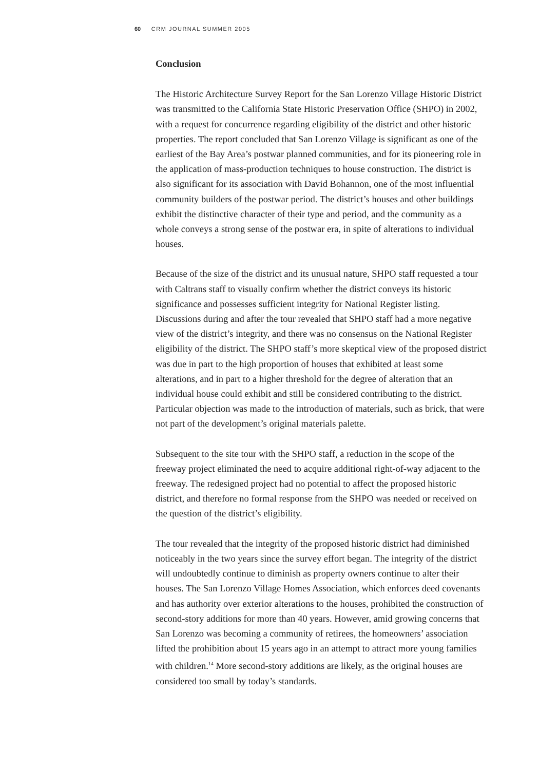60 CRM JOURNAL SUMMER 2005
Conclusion
The Historic Architecture Survey Report for the San Lorenzo Village Historic District was transmitted to the California State Historic Preservation Office (SHPO) in 2002, with a request for concurrence regarding eligibility of the district and other historic properties. The report concluded that San Lorenzo Village is significant as one of the earliest of the Bay Area’s postwar planned communities, and for its pioneering role in the application of mass-production techniques to house construction. The district is also significant for its association with David Bohannon, one of the most influential community builders of the postwar period. The district’s houses and other buildings exhibit the distinctive character of their type and period, and the community as a whole conveys a strong sense of the postwar era, in spite of alterations to individual houses.
Because of the size of the district and its unusual nature, SHPO staff requested a tour with Caltrans staff to visually confirm whether the district conveys its historic significance and possesses sufficient integrity for National Register listing. Discussions during and after the tour revealed that SHPO staff had a more negative view of the district’s integrity, and there was no consensus on the National Register eligibility of the district. The SHPO staff’s more skeptical view of the proposed district was due in part to the high proportion of houses that exhibited at least some alterations, and in part to a higher threshold for the degree of alteration that an individual house could exhibit and still be considered contributing to the district. Particular objection was made to the introduction of materials, such as brick, that were not part of the development’s original materials palette.
Subsequent to the site tour with the SHPO staff, a reduction in the scope of the freeway project eliminated the need to acquire additional right-of-way adjacent to the freeway. The redesigned project had no potential to affect the proposed historic district, and therefore no formal response from the SHPO was needed or received on the question of the district’s eligibility.
The tour revealed that the integrity of the proposed historic district had diminished noticeably in the two years since the survey effort began. The integrity of the district will undoubtedly continue to diminish as property owners continue to alter their houses. The San Lorenzo Village Homes Association, which enforces deed covenants and has authority over exterior alterations to the houses, prohibited the construction of second-story additions for more than 40 years. However, amid growing concerns that San Lorenzo was becoming a community of retirees, the homeowners’ association lifted the prohibition about 15 years ago in an attempt to attract more young families with children.<sup>14</sup> More second-story additions are likely, as the original houses are considered too small by today’s standards.